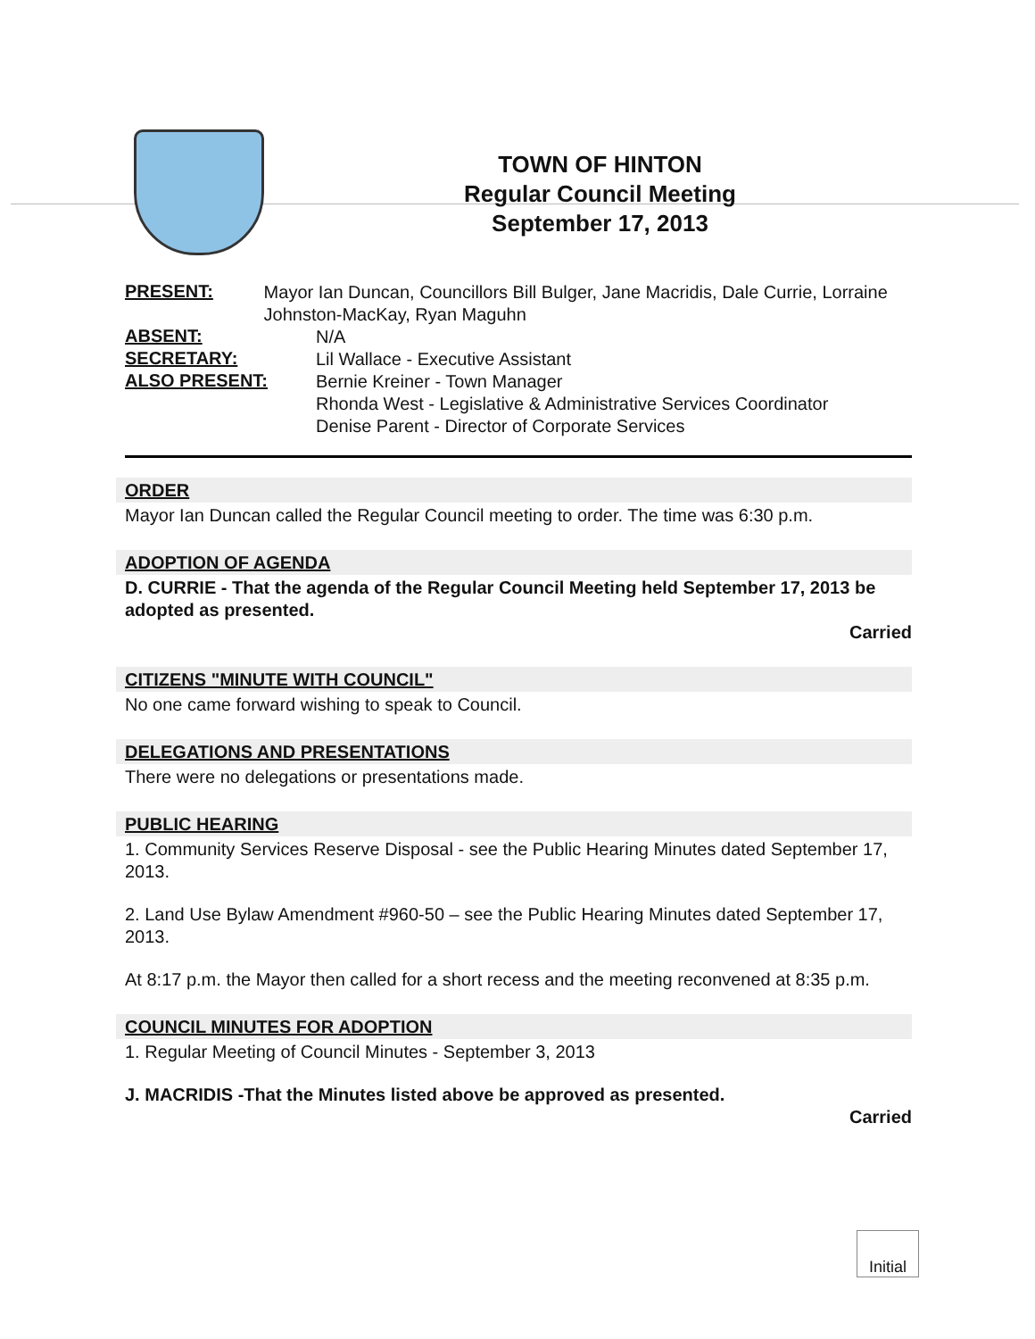TOWN OF HINTON
Regular Council Meeting
September 17, 2013
PRESENT:
Mayor Ian Duncan, Councillors Bill Bulger, Jane Macridis, Dale Currie, Lorraine Johnston-MacKay, Ryan Maguhn
ABSENT:
N/A
SECRETARY:
Lil Wallace - Executive Assistant
ALSO PRESENT:
Bernie Kreiner - Town Manager
Rhonda West - Legislative & Administrative Services Coordinator
Denise Parent - Director of Corporate Services
ORDER
Mayor Ian Duncan called the Regular Council meeting to order. The time was 6:30 p.m.
ADOPTION OF AGENDA
D. CURRIE - That the agenda of the Regular Council Meeting held September 17, 2013 be adopted as presented.
Carried
CITIZENS "MINUTE WITH COUNCIL"
No one came forward wishing to speak to Council.
DELEGATIONS AND PRESENTATIONS
There were no delegations or presentations made.
PUBLIC HEARING
1. Community Services Reserve Disposal - see the Public Hearing Minutes dated September 17, 2013.
2. Land Use Bylaw Amendment #960-50 – see the Public Hearing Minutes dated September 17, 2013.
At 8:17 p.m. the Mayor then called for a short recess and the meeting reconvened at 8:35 p.m.
COUNCIL MINUTES FOR ADOPTION
1. Regular Meeting of Council Minutes - September 3, 2013
J. MACRIDIS -That the Minutes listed above be approved as presented.
Carried
Initial